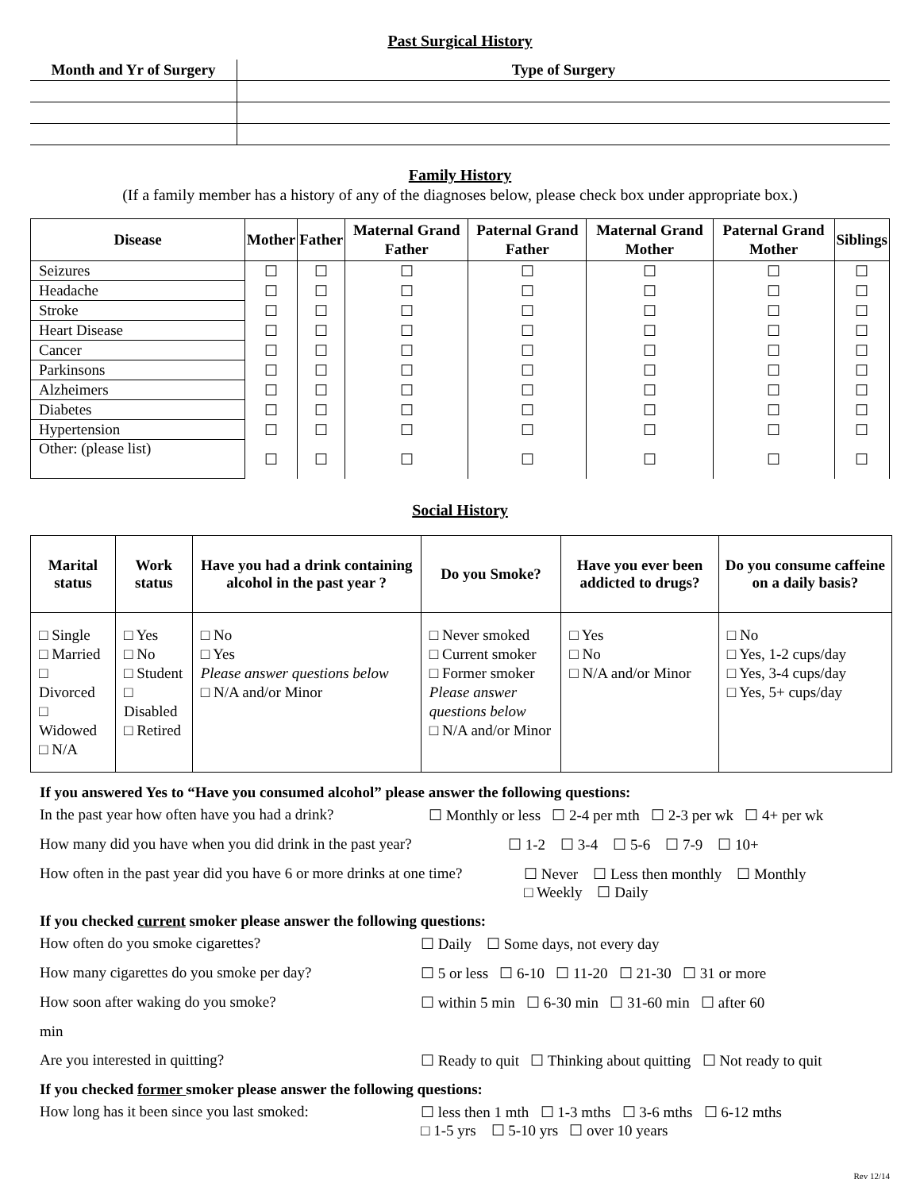Past Surgical History
| Month and Yr of Surgery | Type of Surgery |
| --- | --- |
Family History
(If a family member has a history of any of the diagnoses below, please check box under appropriate box.)
| Disease | Mother | Father | Maternal Grand Father | Paternal Grand Father | Maternal Grand Mother | Paternal Grand Mother | Siblings |
| --- | --- | --- | --- | --- | --- | --- | --- |
| Seizures | ☐ | ☐ | ☐ | ☐ | ☐ | ☐ | ☐ |
| Headache | ☐ | ☐ | ☐ | ☐ | ☐ | ☐ | ☐ |
| Stroke | ☐ | ☐ | ☐ | ☐ | ☐ | ☐ | ☐ |
| Heart Disease | ☐ | ☐ | ☐ | ☐ | ☐ | ☐ | ☐ |
| Cancer | ☐ | ☐ | ☐ | ☐ | ☐ | ☐ | ☐ |
| Parkinsons | ☐ | ☐ | ☐ | ☐ | ☐ | ☐ | ☐ |
| Alzheimers | ☐ | ☐ | ☐ | ☐ | ☐ | ☐ | ☐ |
| Diabetes | ☐ | ☐ | ☐ | ☐ | ☐ | ☐ | ☐ |
| Hypertension | ☐ | ☐ | ☐ | ☐ | ☐ | ☐ | ☐ |
| Other: (please list) | ☐ | ☐ | ☐ | ☐ | ☐ | ☐ | ☐ |
Social History
| Marital status | Work status | Have you had a drink containing alcohol in the past year ? | Do you Smoke? | Have you ever been addicted to drugs? | Do you consume caffeine on a daily basis? |
| --- | --- | --- | --- | --- | --- |
| □ Single □ Married □ Divorced □ Widowed □ N/A | □ Yes □ No □ Student □ Disabled □ Retired | □ No □ Yes Please answer questions below □ N/A and/or Minor | □ Never smoked □ Current smoker □ Former smoker Please answer questions below □ N/A and/or Minor | □ Yes □ No □ N/A and/or Minor | □ No □ Yes, 1-2 cups/day □ Yes, 3-4 cups/day □ Yes, 5+ cups/day |
If you answered Yes to “Have you consumed alcohol” please answer the following questions:
In the past year how often have you had a drink? ☐ Monthly or less ☐ 2-4 per mth ☐ 2-3 per wk ☐ 4+ per wk
How many did you have when you did drink in the past year? ☐ 1-2 ☐ 3-4 ☐ 5-6 ☐ 7-9 ☐ 10+
How often in the past year did you have 6 or more drinks at one time? ☐ Never ☐ Less then monthly ☐ Monthly
□ Weekly ☐ Daily
If you checked current smoker please answer the following questions:
How often do you smoke cigarettes? ☐ Daily ☐ Some days, not every day
How many cigarettes do you smoke per day? ☐ 5 or less ☐ 6-10 ☐ 11-20 ☐ 21-30 ☐ 31 or more
How soon after waking do you smoke? ☐ within 5 min ☐ 6-30 min ☐ 31-60 min ☐ after 60
min
Are you interested in quitting? ☐ Ready to quit ☐ Thinking about quitting ☐ Not ready to quit
If you checked former smoker please answer the following questions:
How long has it been since you last smoked: ☐ less then 1 mth ☐ 1-3 mths ☐ 3-6 mths ☐ 6-12 mths
□ 1-5 yrs ☐ 5-10 yrs ☐ over 10 years
Rev 12/14